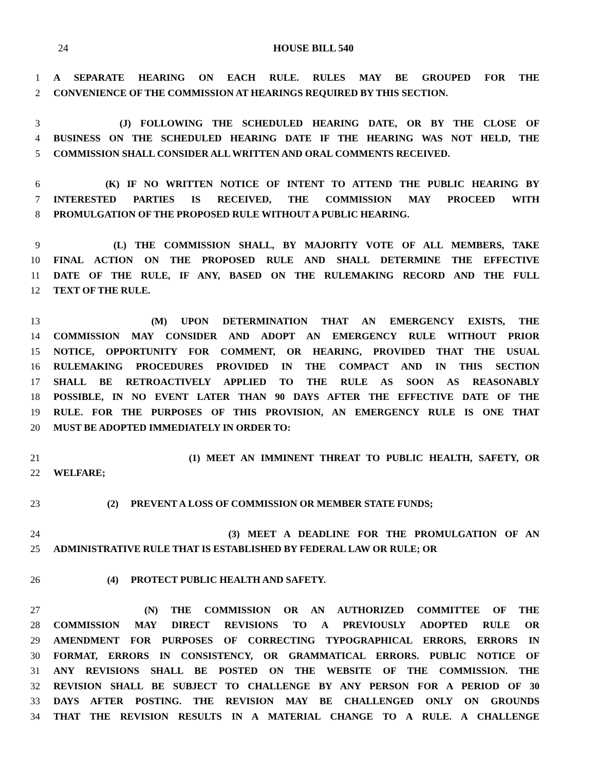24 HOUSE BILL 540
1 A SEPARATE HEARING ON EACH RULE. RULES MAY BE GROUPED FOR THE
2 CONVENIENCE OF THE COMMISSION AT HEARINGS REQUIRED BY THIS SECTION.
3 (J) FOLLOWING THE SCHEDULED HEARING DATE, OR BY THE CLOSE OF
4 BUSINESS ON THE SCHEDULED HEARING DATE IF THE HEARING WAS NOT HELD, THE
5 COMMISSION SHALL CONSIDER ALL WRITTEN AND ORAL COMMENTS RECEIVED.
6 (K) IF NO WRITTEN NOTICE OF INTENT TO ATTEND THE PUBLIC HEARING BY
7 INTERESTED PARTIES IS RECEIVED, THE COMMISSION MAY PROCEED WITH
8 PROMULGATION OF THE PROPOSED RULE WITHOUT A PUBLIC HEARING.
9 (L) THE COMMISSION SHALL, BY MAJORITY VOTE OF ALL MEMBERS, TAKE
10 FINAL ACTION ON THE PROPOSED RULE AND SHALL DETERMINE THE EFFECTIVE
11 DATE OF THE RULE, IF ANY, BASED ON THE RULEMAKING RECORD AND THE FULL
12 TEXT OF THE RULE.
13 (M) UPON DETERMINATION THAT AN EMERGENCY EXISTS, THE
14 COMMISSION MAY CONSIDER AND ADOPT AN EMERGENCY RULE WITHOUT PRIOR
15 NOTICE, OPPORTUNITY FOR COMMENT, OR HEARING, PROVIDED THAT THE USUAL
16 RULEMAKING PROCEDURES PROVIDED IN THE COMPACT AND IN THIS SECTION
17 SHALL BE RETROACTIVELY APPLIED TO THE RULE AS SOON AS REASONABLY
18 POSSIBLE, IN NO EVENT LATER THAN 90 DAYS AFTER THE EFFECTIVE DATE OF THE
19 RULE. FOR THE PURPOSES OF THIS PROVISION, AN EMERGENCY RULE IS ONE THAT
20 MUST BE ADOPTED IMMEDIATELY IN ORDER TO:
21 (1) MEET AN IMMINENT THREAT TO PUBLIC HEALTH, SAFETY, OR
22 WELFARE;
23 (2) PREVENT A LOSS OF COMMISSION OR MEMBER STATE FUNDS;
24 (3) MEET A DEADLINE FOR THE PROMULGATION OF AN
25 ADMINISTRATIVE RULE THAT IS ESTABLISHED BY FEDERAL LAW OR RULE; OR
26 (4) PROTECT PUBLIC HEALTH AND SAFETY.
27 (N) THE COMMISSION OR AN AUTHORIZED COMMITTEE OF THE
28 COMMISSION MAY DIRECT REVISIONS TO A PREVIOUSLY ADOPTED RULE OR
29 AMENDMENT FOR PURPOSES OF CORRECTING TYPOGRAPHICAL ERRORS, ERRORS IN
30 FORMAT, ERRORS IN CONSISTENCY, OR GRAMMATICAL ERRORS. PUBLIC NOTICE OF
31 ANY REVISIONS SHALL BE POSTED ON THE WEBSITE OF THE COMMISSION. THE
32 REVISION SHALL BE SUBJECT TO CHALLENGE BY ANY PERSON FOR A PERIOD OF 30
33 DAYS AFTER POSTING. THE REVISION MAY BE CHALLENGED ONLY ON GROUNDS
34 THAT THE REVISION RESULTS IN A MATERIAL CHANGE TO A RULE. A CHALLENGE